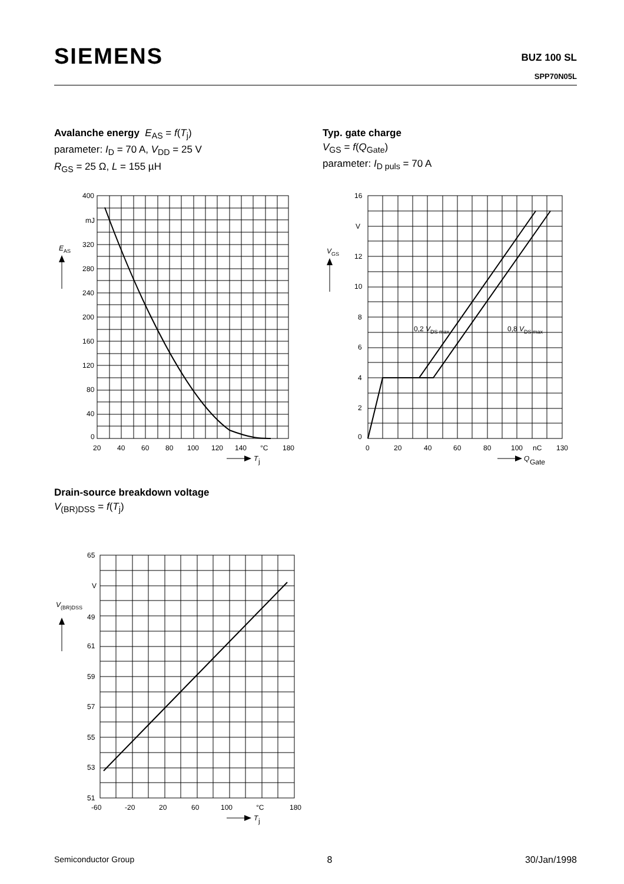SIEMENS
BUZ 100 SL
SPP70N05L
Avalanche energy E<sub>AS</sub> = f(T<sub>j</sub>)
parameter: I<sub>D</sub> = 70 A, V<sub>DD</sub> = 25 V
R<sub>GS</sub> = 25 Ω, L = 155 µH
Typ. gate charge
V<sub>GS</sub> = f(Q<sub>Gate</sub>)
parameter: I<sub>D puls</sub> = 70 A
400
mJ
320
280
240
200
160
120
80
40
0
20
40
60
80
100
120
140
°C
180
EAS
T
j
16
V
12
10
8
6
4
2
0
0
20
40
60
80
100
nC
130
0,2 VDS max
0,8 VDS max
VGS
Q
Gate
Drain-source breakdown voltage
V<sub>(BR)DSS</sub> = f(T<sub>j</sub>)
65
V
61
59
57
55
53
51
-60
-20
20
60
100
°C
180
V(BR)DSS
49
T
j
Semiconductor Group 8 30/Jan/1998